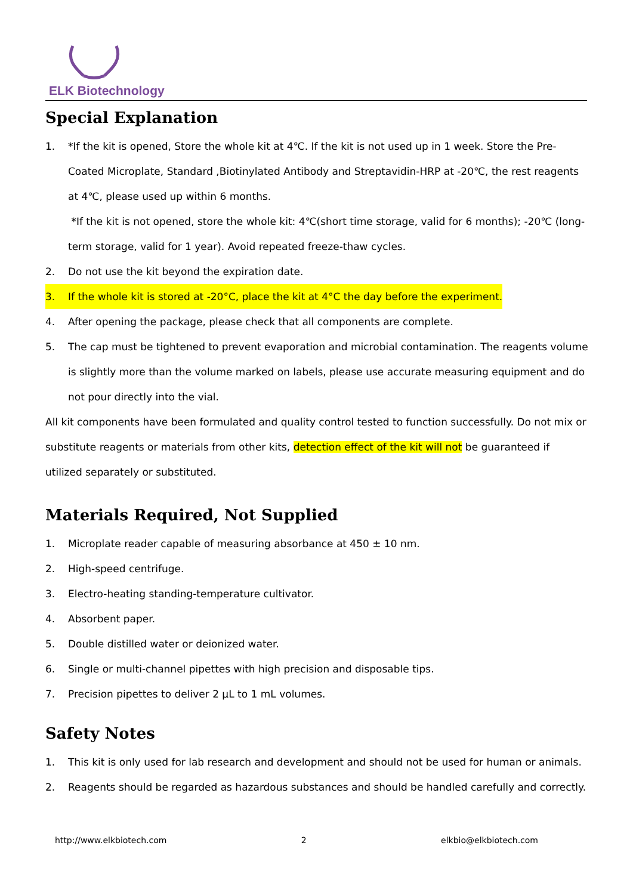ELK Biotechnology
Special Explanation
1. *If the kit is opened, Store the whole kit at 4℃. If the kit is not used up in 1 week. Store the Pre-Coated Microplate, Standard ,Biotinylated Antibody and Streptavidin-HRP at -20℃, the rest reagents at 4℃, please used up within 6 months.
*If the kit is not opened, store the whole kit: 4℃(short time storage, valid for 6 months); -20℃ (long-term storage, valid for 1 year). Avoid repeated freeze-thaw cycles.
2. Do not use the kit beyond the expiration date.
3. If the whole kit is stored at -20°C, place the kit at 4°C the day before the experiment.
4. After opening the package, please check that all components are complete.
5. The cap must be tightened to prevent evaporation and microbial contamination. The reagents volume is slightly more than the volume marked on labels, please use accurate measuring equipment and do not pour directly into the vial.
All kit components have been formulated and quality control tested to function successfully. Do not mix or substitute reagents or materials from other kits, detection effect of the kit will not be guaranteed if utilized separately or substituted.
Materials Required, Not Supplied
1. Microplate reader capable of measuring absorbance at 450 ± 10 nm.
2. High-speed centrifuge.
3. Electro-heating standing-temperature cultivator.
4. Absorbent paper.
5. Double distilled water or deionized water.
6. Single or multi-channel pipettes with high precision and disposable tips.
7. Precision pipettes to deliver 2 μL to 1 mL volumes.
Safety Notes
1. This kit is only used for lab research and development and should not be used for human or animals.
2. Reagents should be regarded as hazardous substances and should be handled carefully and correctly.
http://www.elkbiotech.com 2 elkbio@elkbiotech.com